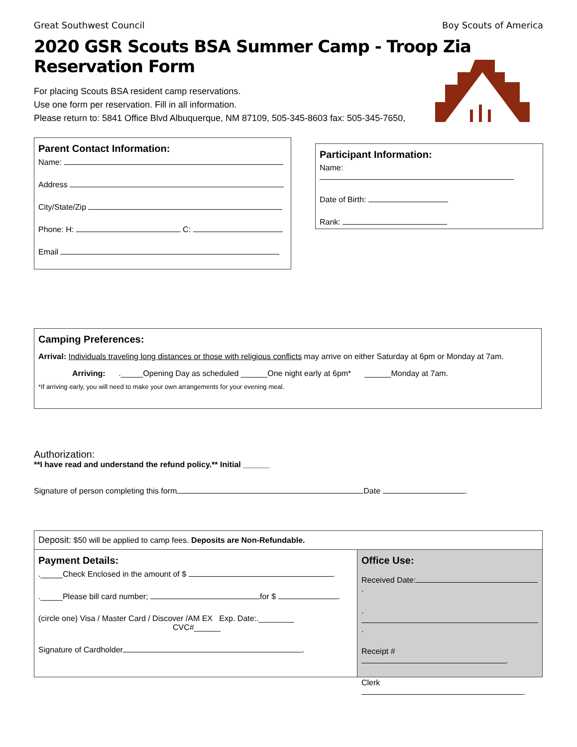Great Southwest Council Boy Scouts of America
2020 GSR Scouts BSA Summer Camp - Troop Zia Reservation Form
For placing Scouts BSA resident camp reservations.
Use one form per reservation. Fill in all information.
Please return to: 5841 Office Blvd Albuquerque, NM 87109, 505-345-8603 fax: 505-345-7650,
Parent Contact Information:
Name:
Address
City/State/Zip
Phone: H: C:
Email
Participant Information:
Name:
Date of Birth:
Rank:
Camping Preferences:
Arrival: Individuals traveling long distances or those with religious conflicts may arrive on either Saturday at 6pm or Monday at 7am.
Arriving: ._____Opening Day as scheduled ______One night early at 6pm* ______Monday at 7am.
*If arriving early, you will need to make your own arrangements for your evening meal.
Authorization:
**I have read and understand the refund policy.** Initial ______
Signature of person completing this form Date .
Deposit: $50 will be applied to camp fees. Deposits are Non-Refundable.
Payment Details:
._____Check Enclosed in the amount of $ .
._____Please bill card number; for $ .
(circle one) Visa / Master Card / Discover /AM EX Exp. Date:.________
CVC#______
Signature of Cardholder .
Office Use:
Received Date: .
. .
Receipt # .
Clerk .